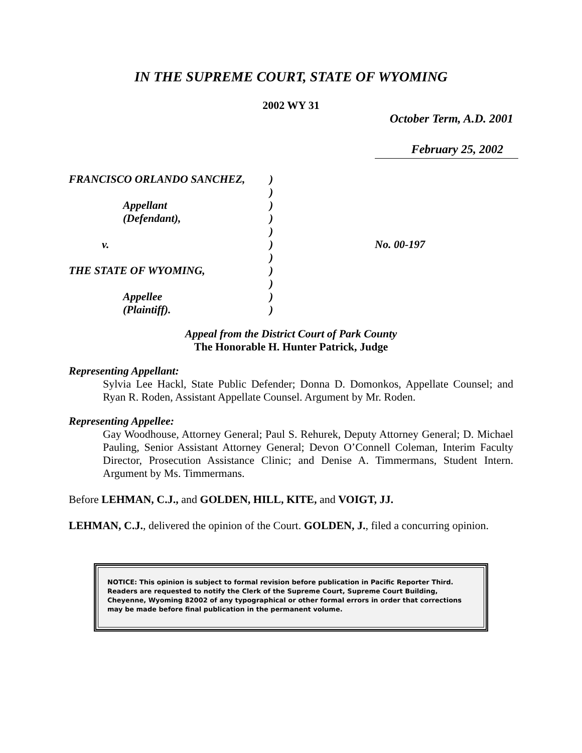IN THE SUPREME COURT, STATE OF WYOMING
2002 WY 31
October Term, A.D. 2001
February 25, 2002
| FRANCISCO ORLANDO SANCHEZ, | ) | |
| | ) | |
| Appellant | ) | |
| (Defendant), | ) | |
| | ) | |
| v. | ) | No. 00-197 |
| | ) | |
| THE STATE OF WYOMING, | ) | |
| | ) | |
| Appellee | ) | |
| (Plaintiff). | ) | |
Appeal from the District Court of Park County
The Honorable H. Hunter Patrick, Judge
Representing Appellant:
Sylvia Lee Hackl, State Public Defender; Donna D. Domonkos, Appellate Counsel; and Ryan R. Roden, Assistant Appellate Counsel. Argument by Mr. Roden.
Representing Appellee:
Gay Woodhouse, Attorney General; Paul S. Rehurek, Deputy Attorney General; D. Michael Pauling, Senior Assistant Attorney General; Devon O’Connell Coleman, Interim Faculty Director, Prosecution Assistance Clinic; and Denise A. Timmermans, Student Intern. Argument by Ms. Timmermans.
Before LEHMAN, C.J., and GOLDEN, HILL, KITE, and VOIGT, JJ.
LEHMAN, C.J., delivered the opinion of the Court. GOLDEN, J., filed a concurring opinion.
NOTICE: This opinion is subject to formal revision before publication in Pacific Reporter Third. Readers are requested to notify the Clerk of the Supreme Court, Supreme Court Building, Cheyenne, Wyoming 82002 of any typographical or other formal errors in order that corrections may be made before final publication in the permanent volume.